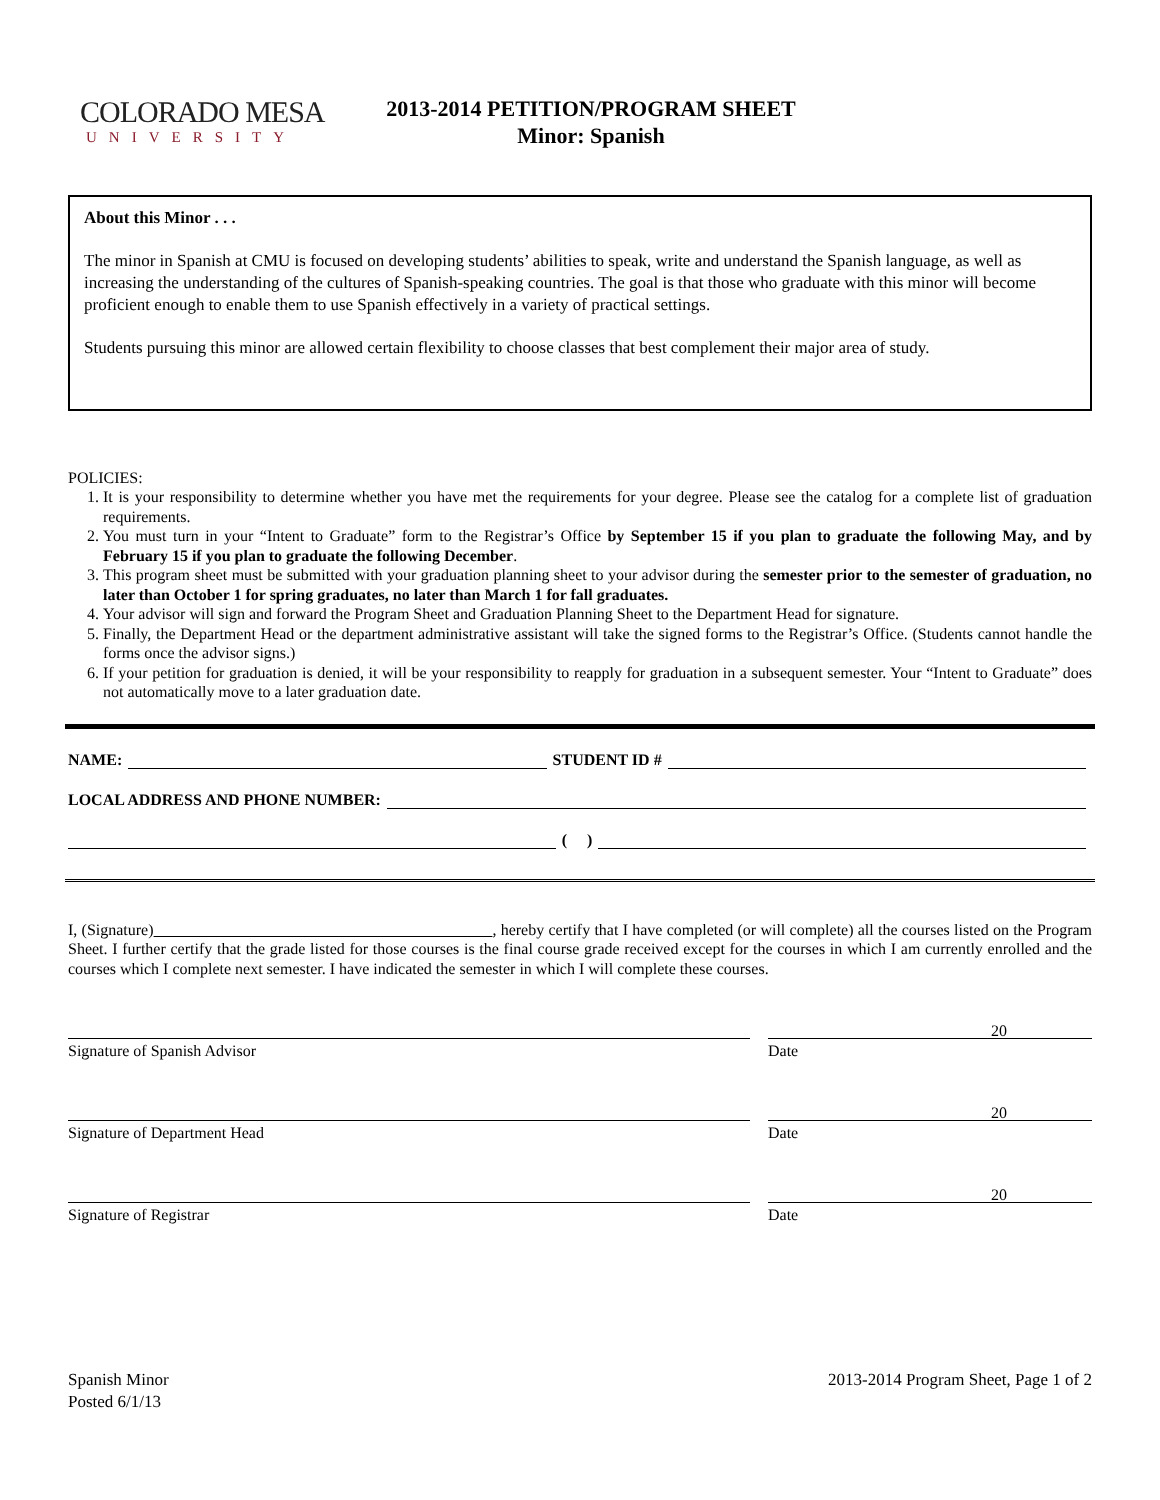COLORADO MESA
UNIVERSITY
2013-2014 PETITION/PROGRAM SHEET
Minor: Spanish
About this Minor . . .
The minor in Spanish at CMU is focused on developing students’ abilities to speak, write and understand the Spanish language, as well as increasing the understanding of the cultures of Spanish-speaking countries. The goal is that those who graduate with this minor will become proficient enough to enable them to use Spanish effectively in a variety of practical settings.
Students pursuing this minor are allowed certain flexibility to choose classes that best complement their major area of study.
POLICIES:
1. It is your responsibility to determine whether you have met the requirements for your degree. Please see the catalog for a complete list of graduation requirements.
2. You must turn in your “Intent to Graduate” form to the Registrar’s Office by September 15 if you plan to graduate the following May, and by February 15 if you plan to graduate the following December.
3. This program sheet must be submitted with your graduation planning sheet to your advisor during the semester prior to the semester of graduation, no later than October 1 for spring graduates, no later than March 1 for fall graduates.
4. Your advisor will sign and forward the Program Sheet and Graduation Planning Sheet to the Department Head for signature.
5. Finally, the Department Head or the department administrative assistant will take the signed forms to the Registrar’s Office. (Students cannot handle the forms once the advisor signs.)
6. If your petition for graduation is denied, it will be your responsibility to reapply for graduation in a subsequent semester. Your “Intent to Graduate” does not automatically move to a later graduation date.
NAME: STUDENT ID #
LOCAL ADDRESS AND PHONE NUMBER:
( )
I, (Signature) , hereby certify that I have completed (or will complete) all the courses listed on the Program Sheet. I further certify that the grade listed for those courses is the final course grade received except for the courses in which I am currently enrolled and the courses which I complete next semester. I have indicated the semester in which I will complete these courses.
20
Signature of Spanish Advisor Date
20
Signature of Department Head Date
20
Signature of Registrar Date
Spanish Minor
Posted 6/1/13
2013-2014 Program Sheet, Page 1 of 2